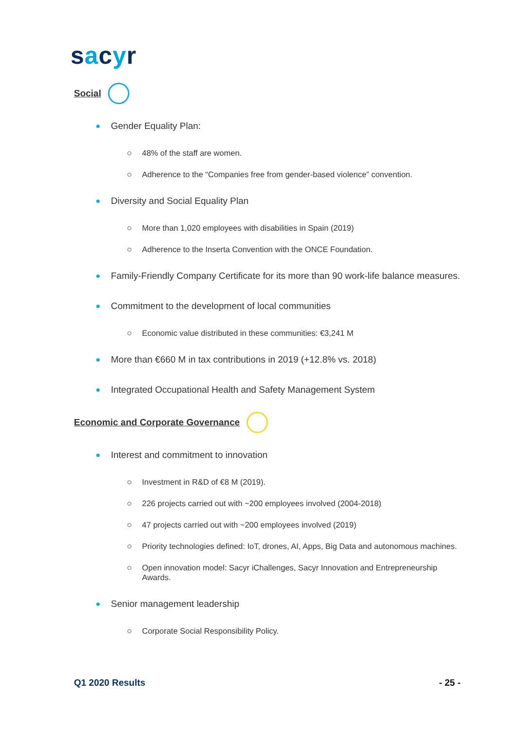sacyr
Social
Gender Equality Plan:
48% of the staff are women.
Adherence to the “Companies free from gender-based violence” convention.
Diversity and Social Equality Plan
More than 1,020 employees with disabilities in Spain (2019)
Adherence to the Inserta Convention with the ONCE Foundation.
Family-Friendly Company Certificate for its more than 90 work-life balance measures.
Commitment to the development of local communities
Economic value distributed in these communities: €3,241 M
More than €660 M in tax contributions in 2019 (+12.8% vs. 2018)
Integrated Occupational Health and Safety Management System
Economic and Corporate Governance
Interest and commitment to innovation
Investment in R&D of €8 M (2019).
226 projects carried out with ~200 employees involved (2004-2018)
47 projects carried out with ~200 employees involved (2019)
Priority technologies defined: IoT, drones, AI, Apps, Big Data and autonomous machines.
Open innovation model: Sacyr iChallenges, Sacyr Innovation and Entrepreneurship Awards.
Senior management leadership
Corporate Social Responsibility Policy.
Q1 2020 Results - 25 -